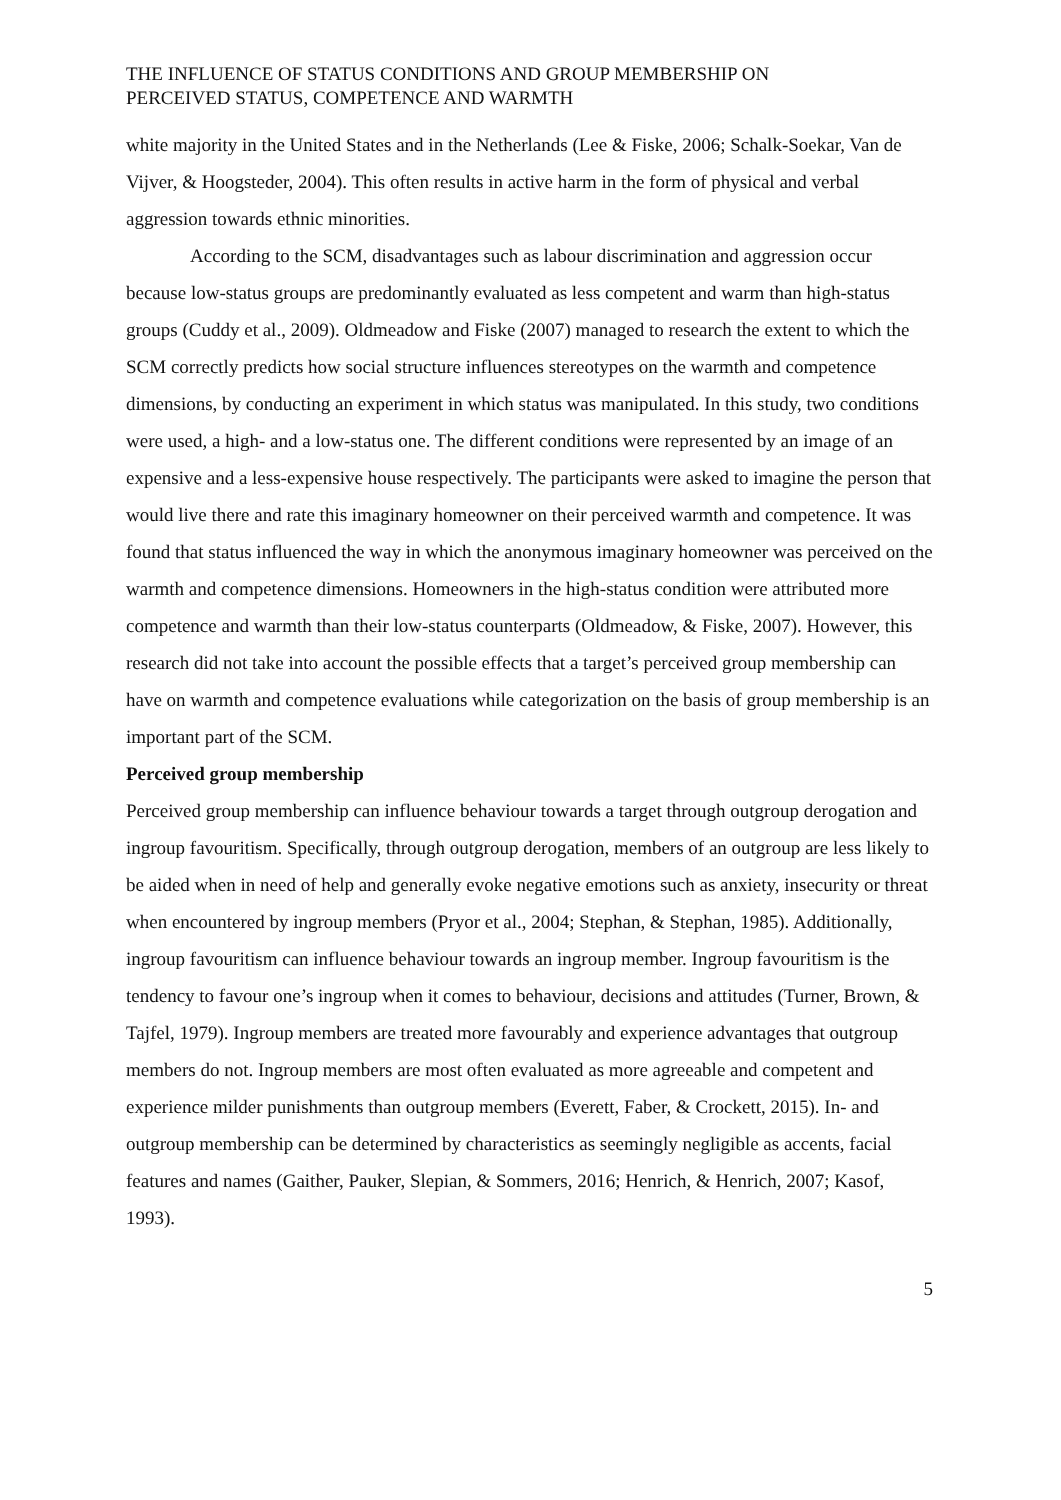THE INFLUENCE OF STATUS CONDITIONS AND GROUP MEMBERSHIP ON
PERCEIVED STATUS, COMPETENCE AND WARMTH
white majority in the United States and in the Netherlands (Lee & Fiske, 2006; Schalk-Soekar, Van de Vijver, & Hoogsteder, 2004). This often results in active harm in the form of physical and verbal aggression towards ethnic minorities.
According to the SCM, disadvantages such as labour discrimination and aggression occur because low-status groups are predominantly evaluated as less competent and warm than high-status groups (Cuddy et al., 2009). Oldmeadow and Fiske (2007) managed to research the extent to which the SCM correctly predicts how social structure influences stereotypes on the warmth and competence dimensions, by conducting an experiment in which status was manipulated. In this study, two conditions were used, a high- and a low-status one. The different conditions were represented by an image of an expensive and a less-expensive house respectively. The participants were asked to imagine the person that would live there and rate this imaginary homeowner on their perceived warmth and competence. It was found that status influenced the way in which the anonymous imaginary homeowner was perceived on the warmth and competence dimensions. Homeowners in the high-status condition were attributed more competence and warmth than their low-status counterparts (Oldmeadow, & Fiske, 2007). However, this research did not take into account the possible effects that a target’s perceived group membership can have on warmth and competence evaluations while categorization on the basis of group membership is an important part of the SCM.
Perceived group membership
Perceived group membership can influence behaviour towards a target through outgroup derogation and ingroup favouritism. Specifically, through outgroup derogation, members of an outgroup are less likely to be aided when in need of help and generally evoke negative emotions such as anxiety, insecurity or threat when encountered by ingroup members (Pryor et al., 2004; Stephan, & Stephan, 1985). Additionally, ingroup favouritism can influence behaviour towards an ingroup member. Ingroup favouritism is the tendency to favour one’s ingroup when it comes to behaviour, decisions and attitudes (Turner, Brown, & Tajfel, 1979). Ingroup members are treated more favourably and experience advantages that outgroup members do not. Ingroup members are most often evaluated as more agreeable and competent and experience milder punishments than outgroup members (Everett, Faber, & Crockett, 2015). In- and outgroup membership can be determined by characteristics as seemingly negligible as accents, facial features and names (Gaither, Pauker, Slepian, & Sommers, 2016; Henrich, & Henrich, 2007; Kasof, 1993).
5